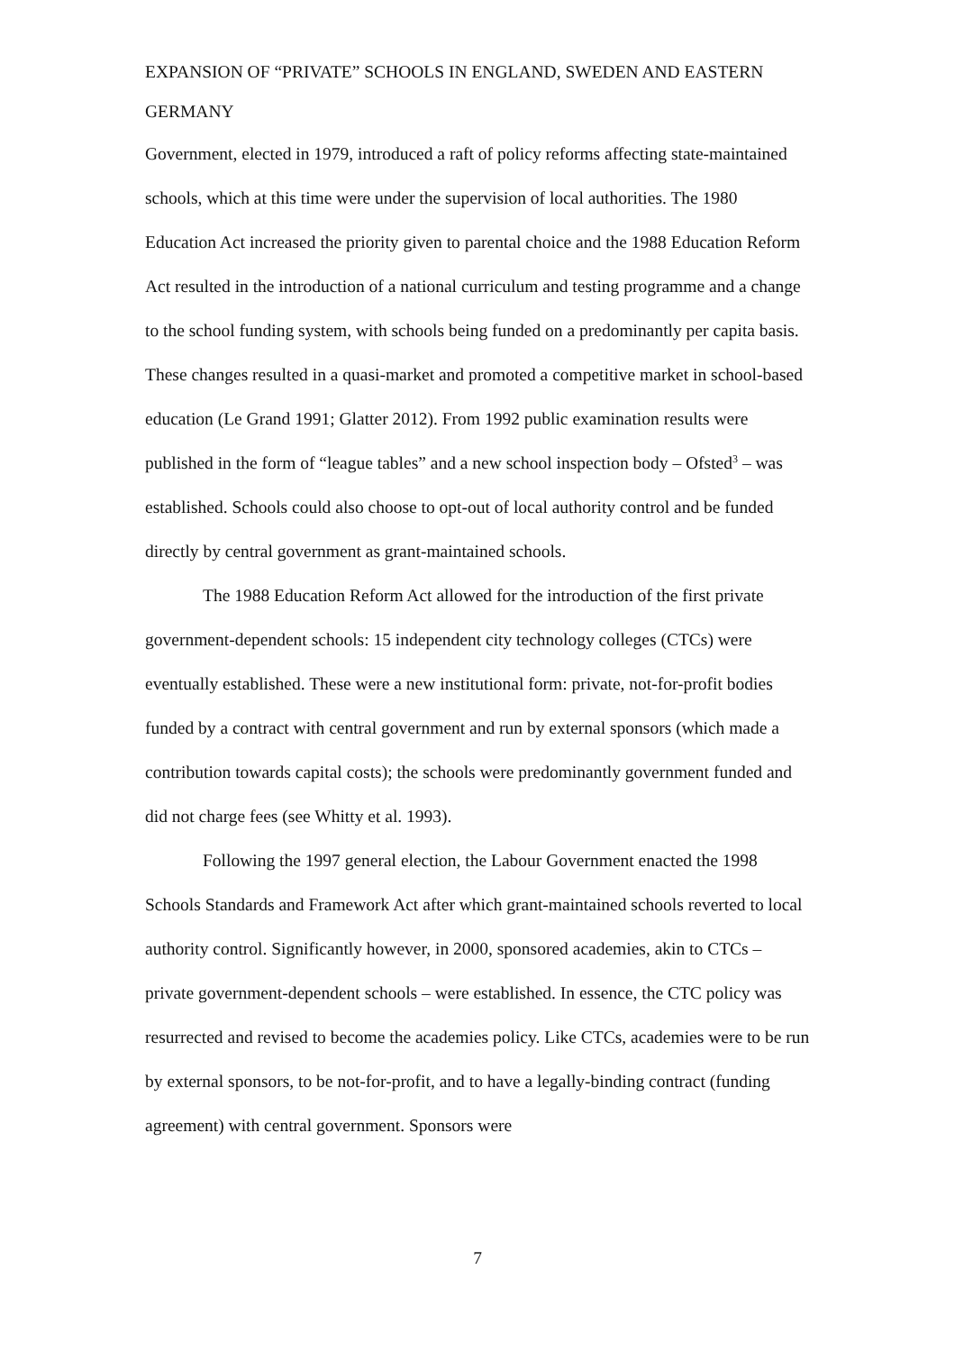EXPANSION OF “PRIVATE” SCHOOLS IN ENGLAND, SWEDEN AND EASTERN GERMANY
Government, elected in 1979, introduced a raft of policy reforms affecting state-maintained schools, which at this time were under the supervision of local authorities. The 1980 Education Act increased the priority given to parental choice and the 1988 Education Reform Act resulted in the introduction of a national curriculum and testing programme and a change to the school funding system, with schools being funded on a predominantly per capita basis. These changes resulted in a quasi-market and promoted a competitive market in school-based education (Le Grand 1991; Glatter 2012). From 1992 public examination results were published in the form of “league tables” and a new school inspection body – Ofsted<sup>3</sup> – was established. Schools could also choose to opt-out of local authority control and be funded directly by central government as grant-maintained schools.
The 1988 Education Reform Act allowed for the introduction of the first private government-dependent schools: 15 independent city technology colleges (CTCs) were eventually established. These were a new institutional form: private, not-for-profit bodies funded by a contract with central government and run by external sponsors (which made a contribution towards capital costs); the schools were predominantly government funded and did not charge fees (see Whitty et al. 1993).
Following the 1997 general election, the Labour Government enacted the 1998 Schools Standards and Framework Act after which grant-maintained schools reverted to local authority control. Significantly however, in 2000, sponsored academies, akin to CTCs – private government-dependent schools – were established. In essence, the CTC policy was resurrected and revised to become the academies policy. Like CTCs, academies were to be run by external sponsors, to be not-for-profit, and to have a legally-binding contract (funding agreement) with central government. Sponsors were
7